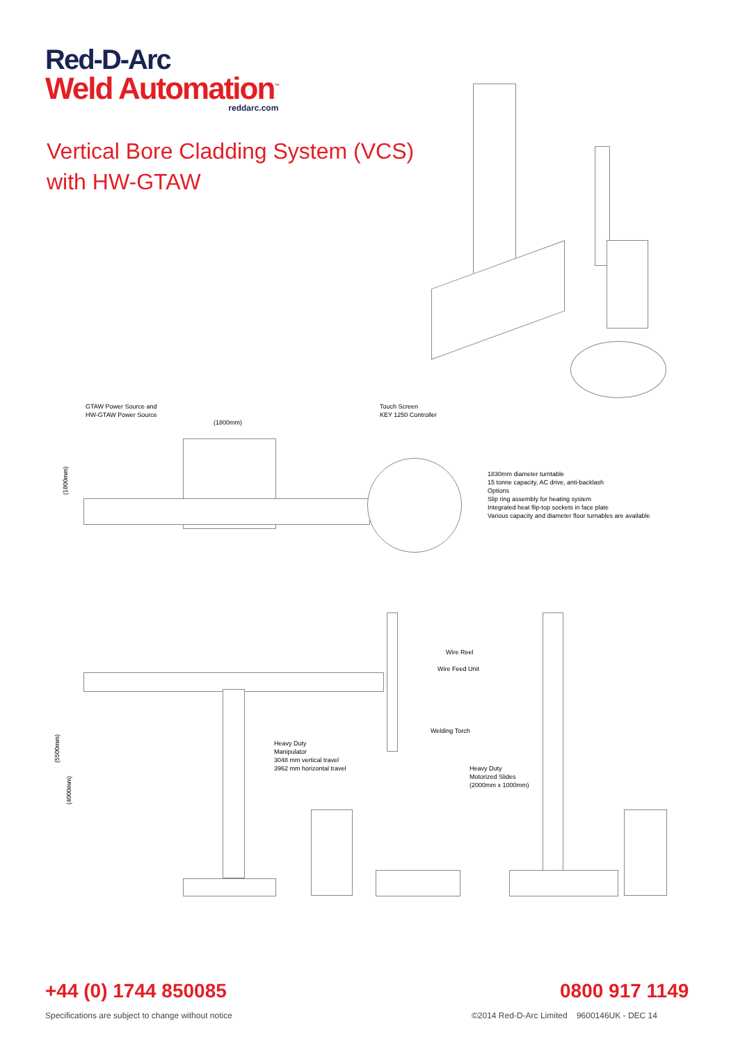Red-D-Arc
Weld Automation<sup>™</sup>
reddarc.com
Vertical Bore Cladding System (VCS)
with HW-GTAW
GTAW Power Source and
HW-GTAW Power Source
Touch Screen
KEY 1250 Controller
(1800mm)
(1800mm)
1830mm diameter turntable
15 tonne capacity, AC drive, anti-backlash
Options
Slip ring assembly for heating system
Integrated heat flip-top sockets in face plate
Various capacity and diameter floor turnables are available
(5500mm)
(4000mm)
Heavy Duty
Manipulator
3048 mm vertical travel
3962 mm horizontal travel
Wire Reel
Wire Feed Unit
Welding Torch
Heavy Duty
Motorized Slides
(2000mm x 1000mm)
+44 (0) 1744 850085 0800 917 1149
Specifications are subject to change without notice
©2014 Red-D-Arc Limited 9600146UK - DEC 14